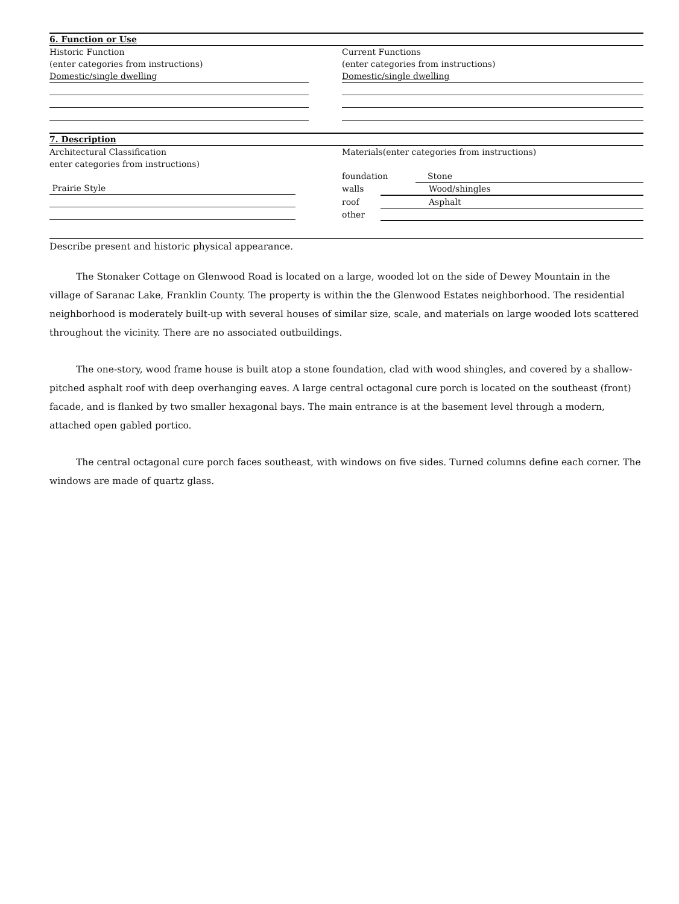6. Function or Use
Historic Function
(enter categories from instructions)
Domestic/single dwelling
Current Functions
(enter categories from instructions)
Domestic/single dwelling
7. Description
Architectural Classification
enter categories from instructions)
Prairie Style
Materials(enter categories from instructions)
foundation Stone
walls Wood/shingles
roof Asphalt
other
Describe present and historic physical appearance.
The Stonaker Cottage on Glenwood Road is located on a large, wooded lot on the side of Dewey Mountain in the village of Saranac Lake, Franklin County. The property is within the the Glenwood Estates neighborhood. The residential neighborhood is moderately built-up with several houses of similar size, scale, and materials on large wooded lots scattered throughout the vicinity. There are no associated outbuildings.
The one-story, wood frame house is built atop a stone foundation, clad with wood shingles, and covered by a shallow-pitched asphalt roof with deep overhanging eaves. A large central octagonal cure porch is located on the southeast (front) facade, and is flanked by two smaller hexagonal bays. The main entrance is at the basement level through a modern, attached open gabled portico.
The central octagonal cure porch faces southeast, with windows on five sides. Turned columns define each corner. The windows are made of quartz glass.